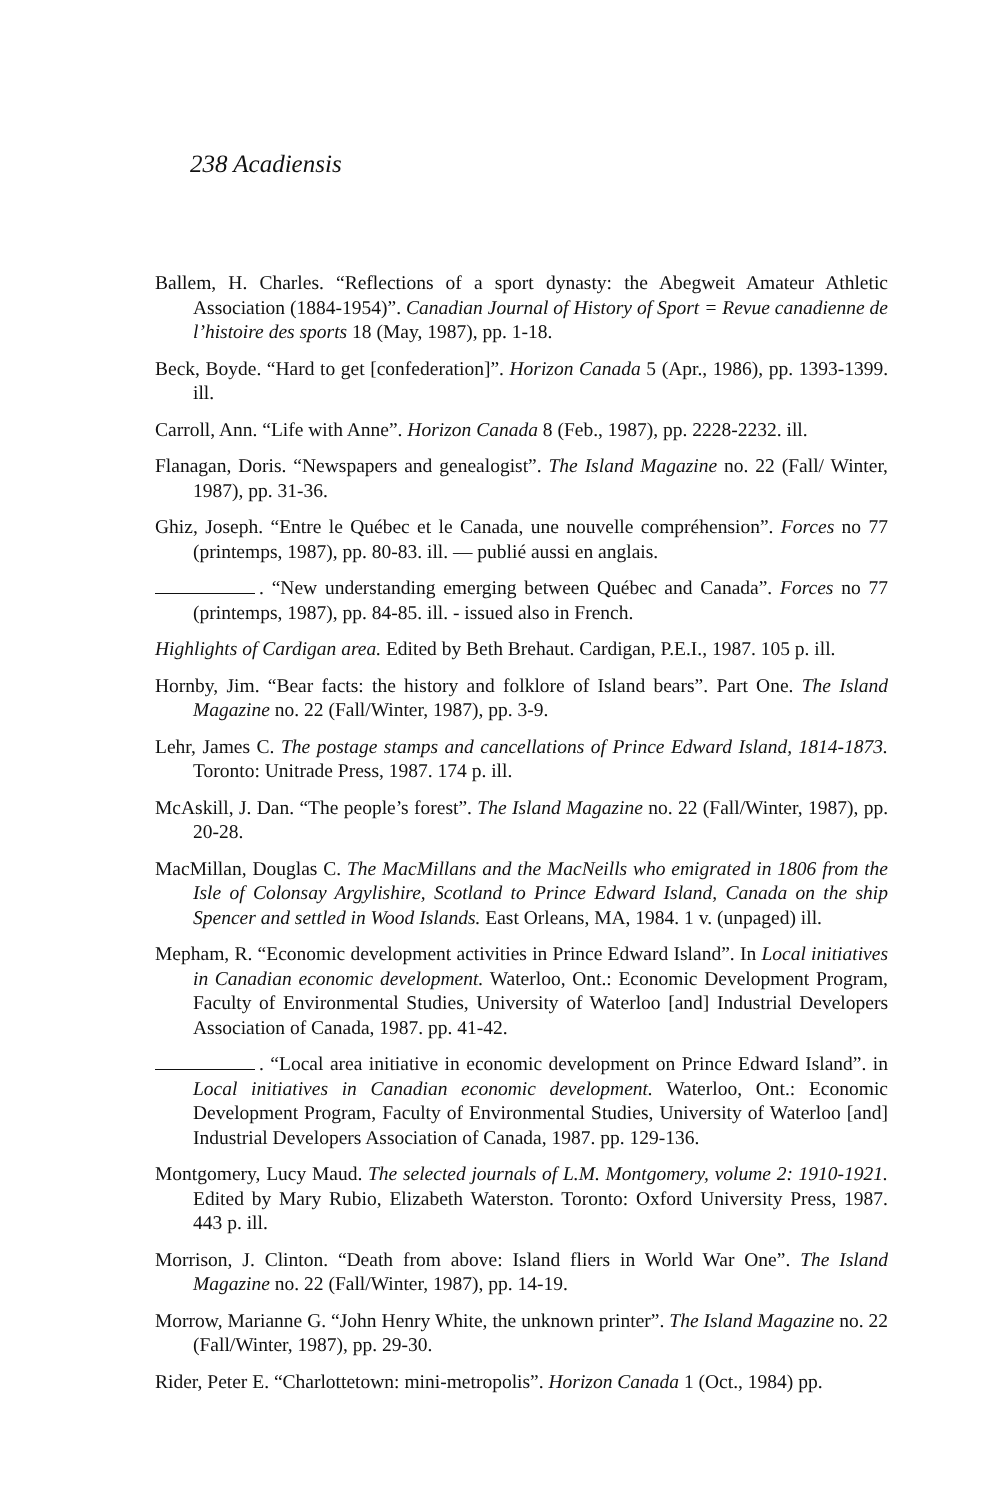238 Acadiensis
Ballem, H. Charles. “Reflections of a sport dynasty: the Abegweit Amateur Athletic Association (1884-1954)”. Canadian Journal of History of Sport = Revue canadienne de l’histoire des sports 18 (May, 1987), pp. 1-18.
Beck, Boyde. “Hard to get [confederation]”. Horizon Canada 5 (Apr., 1986), pp. 1393-1399. ill.
Carroll, Ann. “Life with Anne”. Horizon Canada 8 (Feb., 1987), pp. 2228-2232. ill.
Flanagan, Doris. “Newspapers and genealogist”. The Island Magazine no. 22 (Fall/ Winter, 1987), pp. 31-36.
Ghiz, Joseph. “Entre le Québec et le Canada, une nouvelle compréhension”. Forces no 77 (printemps, 1987), pp. 80-83. ill. — publié aussi en anglais.
. “New understanding emerging between Québec and Canada”. Forces no 77 (printemps, 1987), pp. 84-85. ill. - issued also in French.
Highlights of Cardigan area. Edited by Beth Brehaut. Cardigan, P.E.I., 1987. 105 p. ill.
Hornby, Jim. “Bear facts: the history and folklore of Island bears”. Part One. The Island Magazine no. 22 (Fall/Winter, 1987), pp. 3-9.
Lehr, James C. The postage stamps and cancellations of Prince Edward Island, 1814-1873. Toronto: Unitrade Press, 1987. 174 p. ill.
McAskill, J. Dan. “The people’s forest”. The Island Magazine no. 22 (Fall/Winter, 1987), pp. 20-28.
MacMillan, Douglas C. The MacMillans and the MacNeills who emigrated in 1806 from the Isle of Colonsay Argylishire, Scotland to Prince Edward Island, Canada on the ship Spencer and settled in Wood Islands. East Orleans, MA, 1984. 1 v. (unpaged) ill.
Mepham, R. “Economic development activities in Prince Edward Island”. In Local initiatives in Canadian economic development. Waterloo, Ont.: Economic Development Program, Faculty of Environmental Studies, University of Waterloo [and] Industrial Developers Association of Canada, 1987. pp. 41-42.
. “Local area initiative in economic development on Prince Edward Island”. in Local initiatives in Canadian economic development. Waterloo, Ont.: Economic Development Program, Faculty of Environmental Studies, University of Waterloo [and] Industrial Developers Association of Canada, 1987. pp. 129-136.
Montgomery, Lucy Maud. The selected journals of L.M. Montgomery, volume 2: 1910-1921. Edited by Mary Rubio, Elizabeth Waterston. Toronto: Oxford University Press, 1987. 443 p. ill.
Morrison, J. Clinton. “Death from above: Island fliers in World War One”. The Island Magazine no. 22 (Fall/Winter, 1987), pp. 14-19.
Morrow, Marianne G. “John Henry White, the unknown printer”. The Island Magazine no. 22 (Fall/Winter, 1987), pp. 29-30.
Rider, Peter E. “Charlottetown: mini-metropolis”. Horizon Canada 1 (Oct., 1984) pp.